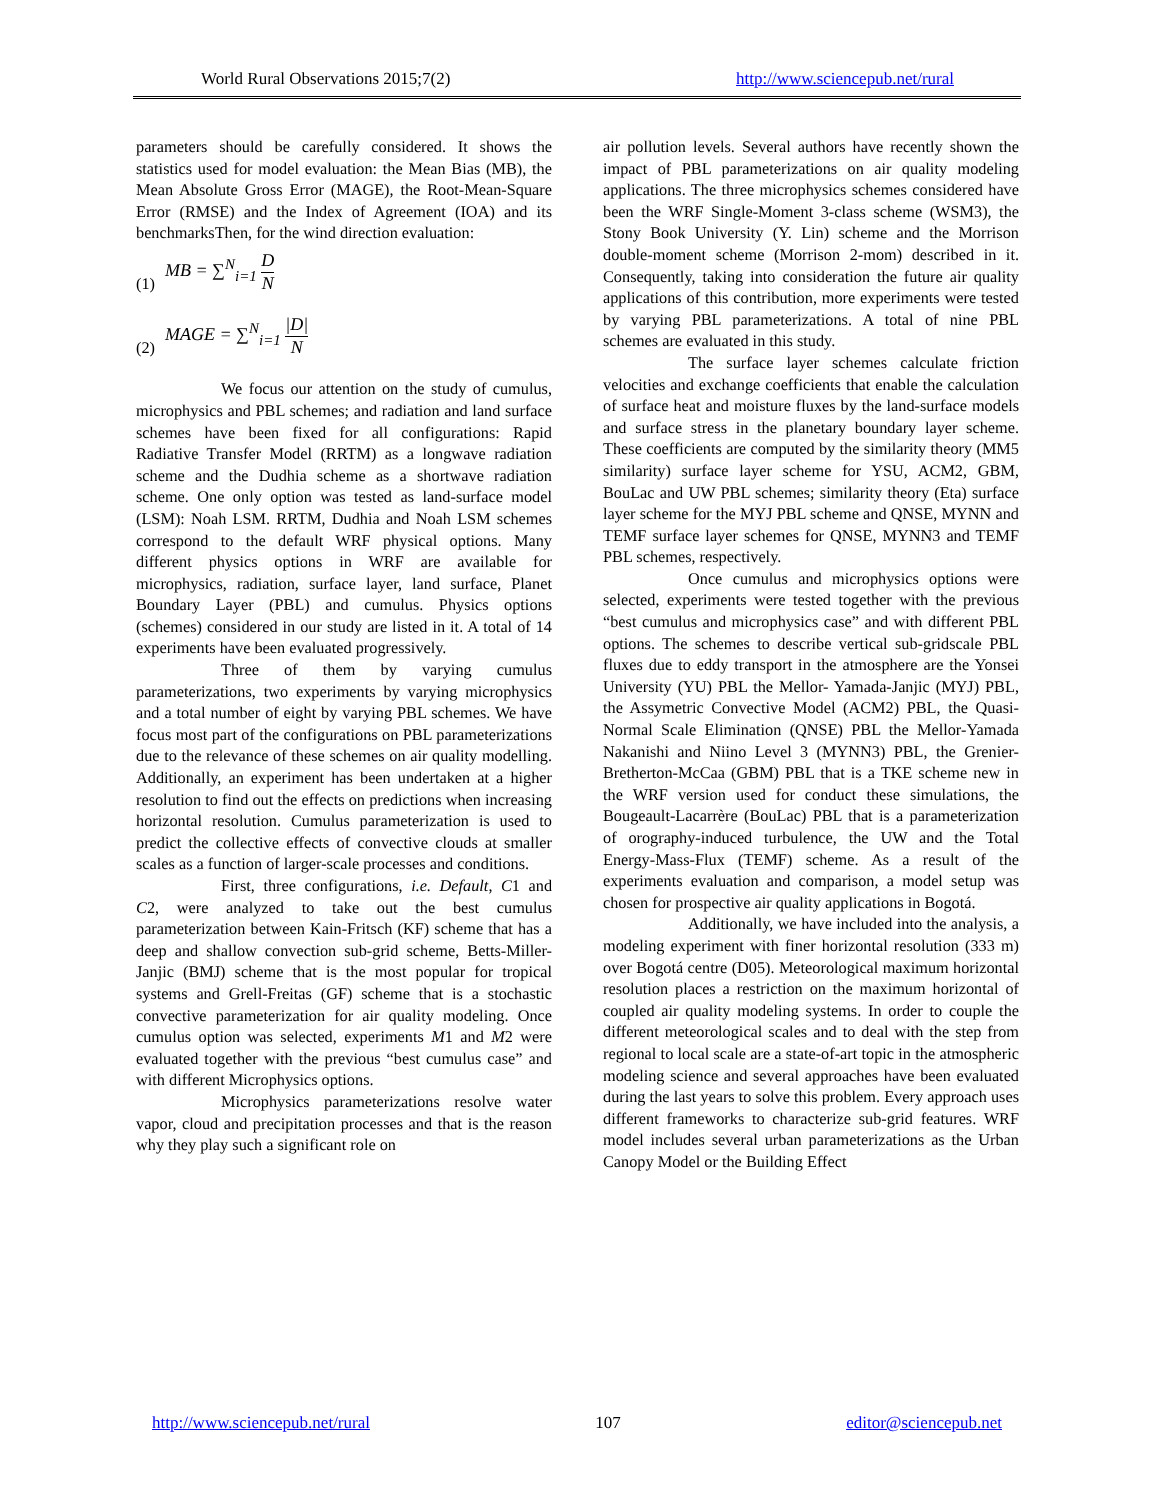World Rural Observations 2015;7(2) http://www.sciencepub.net/rural
parameters should be carefully considered. It shows the statistics used for model evaluation: the Mean Bias (MB), the Mean Absolute Gross Error (MAGE), the Root-Mean-Square Error (RMSE) and the Index of Agreement (IOA) and its benchmarksThen, for the wind direction evaluation:
(1) MB = ∑<sup>N</sup><sub>i=1</sub> D N
(2) MAGE = ∑<sup>N</sup><sub>i=1</sub> |D| N
We focus our attention on the study of cumulus, microphysics and PBL schemes; and radiation and land surface schemes have been fixed for all configurations: Rapid Radiative Transfer Model (RRTM) as a longwave radiation scheme and the Dudhia scheme as a shortwave radiation scheme. One only option was tested as land-surface model (LSM): Noah LSM. RRTM, Dudhia and Noah LSM schemes correspond to the default WRF physical options. Many different physics options in WRF are available for microphysics, radiation, surface layer, land surface, Planet Boundary Layer (PBL) and cumulus. Physics options (schemes) considered in our study are listed in it. A total of 14 experiments have been evaluated progressively.
Three of them by varying cumulus parameterizations, two experiments by varying microphysics and a total number of eight by varying PBL schemes. We have focus most part of the configurations on PBL parameterizations due to the relevance of these schemes on air quality modelling. Additionally, an experiment has been undertaken at a higher resolution to find out the effects on predictions when increasing horizontal resolution. Cumulus parameterization is used to predict the collective effects of convective clouds at smaller scales as a function of larger-scale processes and conditions.
First, three configurations, i.e. Default, C1 and C2, were analyzed to take out the best cumulus parameterization between Kain-Fritsch (KF) scheme that has a deep and shallow convection sub-grid scheme, Betts-Miller-Janjic (BMJ) scheme that is the most popular for tropical systems and Grell-Freitas (GF) scheme that is a stochastic convective parameterization for air quality modeling. Once cumulus option was selected, experiments M1 and M2 were evaluated together with the previous “best cumulus case” and with different Microphysics options.
Microphysics parameterizations resolve water vapor, cloud and precipitation processes and that is the reason why they play such a significant role on
air pollution levels. Several authors have recently shown the impact of PBL parameterizations on air quality modeling applications. The three microphysics schemes considered have been the WRF Single-Moment 3-class scheme (WSM3), the Stony Book University (Y. Lin) scheme and the Morrison double-moment scheme (Morrison 2-mom) described in it. Consequently, taking into consideration the future air quality applications of this contribution, more experiments were tested by varying PBL parameterizations. A total of nine PBL schemes are evaluated in this study.
The surface layer schemes calculate friction velocities and exchange coefficients that enable the calculation of surface heat and moisture fluxes by the land-surface models and surface stress in the planetary boundary layer scheme. These coefficients are computed by the similarity theory (MM5 similarity) surface layer scheme for YSU, ACM2, GBM, BouLac and UW PBL schemes; similarity theory (Eta) surface layer scheme for the MYJ PBL scheme and QNSE, MYNN and TEMF surface layer schemes for QNSE, MYNN3 and TEMF PBL schemes, respectively.
Once cumulus and microphysics options were selected, experiments were tested together with the previous “best cumulus and microphysics case” and with different PBL options. The schemes to describe vertical sub-gridscale PBL fluxes due to eddy transport in the atmosphere are the Yonsei University (YU) PBL the Mellor- Yamada-Janjic (MYJ) PBL, the Assymetric Convective Model (ACM2) PBL, the Quasi-Normal Scale Elimination (QNSE) PBL the Mellor-Yamada Nakanishi and Niino Level 3 (MYNN3) PBL, the Grenier-Bretherton-McCaa (GBM) PBL that is a TKE scheme new in the WRF version used for conduct these simulations, the Bougeault-Lacarrère (BouLac) PBL that is a parameterization of orography-induced turbulence, the UW and the Total Energy-Mass-Flux (TEMF) scheme. As a result of the experiments evaluation and comparison, a model setup was chosen for prospective air quality applications in Bogotá.
Additionally, we have included into the analysis, a modeling experiment with finer horizontal resolution (333 m) over Bogotá centre (D05). Meteorological maximum horizontal resolution places a restriction on the maximum horizontal of coupled air quality modeling systems. In order to couple the different meteorological scales and to deal with the step from regional to local scale are a state-of-art topic in the atmospheric modeling science and several approaches have been evaluated during the last years to solve this problem. Every approach uses different frameworks to characterize sub-grid features. WRF model includes several urban parameterizations as the Urban Canopy Model or the Building Effect
http://www.sciencepub.net/rural 107 editor@sciencepub.net